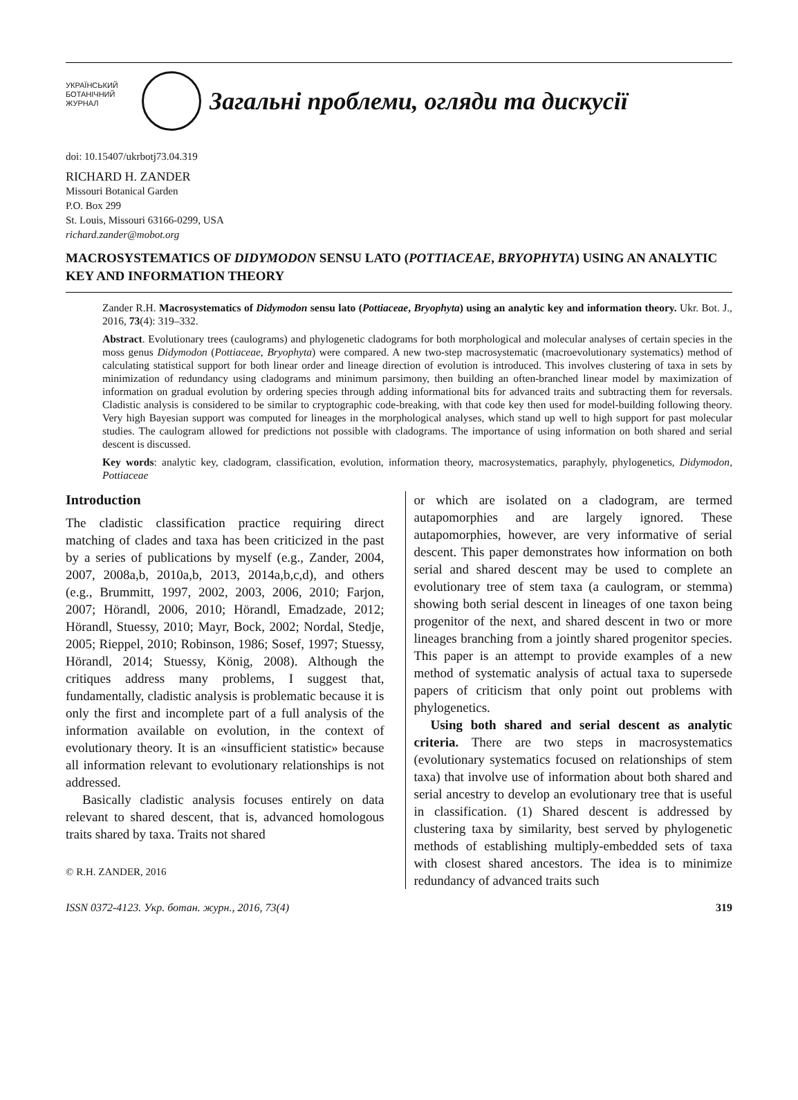УКРАЇНСЬКИЙ
БОТАНІЧНИЙ
ЖУРНАЛ
Загальні проблеми, огляди та дискусії
doi: 10.15407/ukrbotj73.04.319
RICHARD H. ZANDER
Missouri Botanical Garden
P.O. Box 299
St. Louis, Missouri 63166-0299, USA
richard.zander@mobot.org
MACROSYSTEMATICS OF DIDYMODON SENSU LATO (POTTIACEAE, BRYOPHYTA) USING AN ANALYTIC KEY AND INFORMATION THEORY
Zander R.H. Macrosystematics of Didymodon sensu lato (Pottiaceae, Bryophyta) using an analytic key and information theory. Ukr. Bot. J., 2016, 73(4): 319–332.
Abstract. Evolutionary trees (caulograms) and phylogenetic cladograms for both morphological and molecular analyses of certain species in the moss genus Didymodon (Pottiaceae, Bryophyta) were compared. A new two-step macrosystematic (macroevolutionary systematics) method of calculating statistical support for both linear order and lineage direction of evolution is introduced. This involves clustering of taxa in sets by minimization of redundancy using cladograms and minimum parsimony, then building an often-branched linear model by maximization of information on gradual evolution by ordering species through adding informational bits for advanced traits and subtracting them for reversals. Cladistic analysis is considered to be similar to cryptographic code-breaking, with that code key then used for model-building following theory. Very high Bayesian support was computed for lineages in the morphological analyses, which stand up well to high support for past molecular studies. The caulogram allowed for predictions not possible with cladograms. The importance of using information on both shared and serial descent is discussed.
Key words: analytic key, cladogram, classification, evolution, information theory, macrosystematics, paraphyly, phylogenetics, Didymodon, Pottiaceae
Introduction
The cladistic classification practice requiring direct matching of clades and taxa has been criticized in the past by a series of publications by myself (e.g., Zander, 2004, 2007, 2008a,b, 2010a,b, 2013, 2014a,b,c,d), and others (e.g., Brummitt, 1997, 2002, 2003, 2006, 2010; Farjon, 2007; Hörandl, 2006, 2010; Hörandl, Emadzade, 2012; Hörandl, Stuessy, 2010; Mayr, Bock, 2002; Nordal, Stedje, 2005; Rieppel, 2010; Robinson, 1986; Sosef, 1997; Stuessy, Hörandl, 2014; Stuessy, König, 2008). Although the critiques address many problems, I suggest that, fundamentally, cladistic analysis is problematic because it is only the first and incomplete part of a full analysis of the information available on evolution, in the context of evolutionary theory. It is an «insufficient statistic» because all information relevant to evolutionary relationships is not addressed.
Basically cladistic analysis focuses entirely on data relevant to shared descent, that is, advanced homologous traits shared by taxa. Traits not shared
© R.H. ZANDER, 2016
or which are isolated on a cladogram, are termed autapomorphies and are largely ignored. These autapomorphies, however, are very informative of serial descent. This paper demonstrates how information on both serial and shared descent may be used to complete an evolutionary tree of stem taxa (a caulogram, or stemma) showing both serial descent in lineages of one taxon being progenitor of the next, and shared descent in two or more lineages branching from a jointly shared progenitor species. This paper is an attempt to provide examples of a new method of systematic analysis of actual taxa to supersede papers of criticism that only point out problems with phylogenetics.
Using both shared and serial descent as analytic criteria. There are two steps in macrosystematics (evolutionary systematics focused on relationships of stem taxa) that involve use of information about both shared and serial ancestry to develop an evolutionary tree that is useful in classification. (1) Shared descent is addressed by clustering taxa by similarity, best served by phylogenetic methods of establishing multiply-embedded sets of taxa with closest shared ancestors. The idea is to minimize redundancy of advanced traits such
ISSN 0372-4123. Укр. ботан. журн., 2016, 73(4) 319